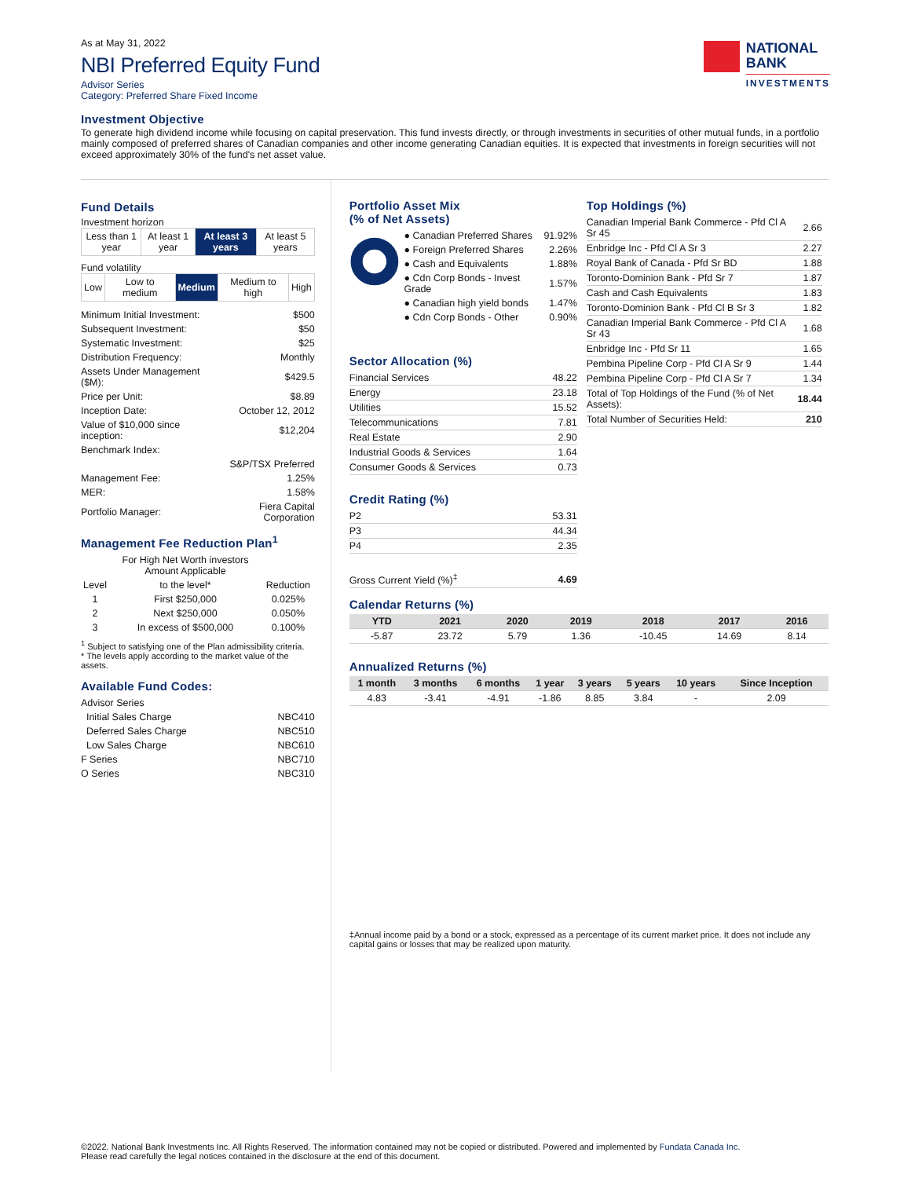As at May 31, 2022
NBI Preferred Equity Fund
Advisor Series
Category: Preferred Share Fixed Income
NATIONAL
BANK
INVESTMENTS
Investment Objective
To generate high dividend income while focusing on capital preservation. This fund invests directly, or through investments in securities of other mutual funds, in a portfolio mainly composed of preferred shares of Canadian companies and other income generating Canadian equities. It is expected that investments in foreign securities will not exceed approximately 30% of the fund's net asset value.
Fund Details
Investment horizon
| Less than 1 year | At least 1 year | At least 3 years | At least 5 years |
Fund volatility
| Low | Low to medium | Medium | Medium to high | High |
| Minimum Initial Investment: | $500 |
| Subsequent Investment: | $50 |
| Systematic Investment: | $25 |
| Distribution Frequency: | Monthly |
| Assets Under Management ($M): | $429.5 |
| Price per Unit: | $8.89 |
| Inception Date: | October 12, 2012 |
| Value of $10,000 since inception: | $12,204 |
| Benchmark Index: | |
| | S&P/TSX Preferred |
| Management Fee: | 1.25% |
| MER: | 1.58% |
| Portfolio Manager: | Fiera Capital Corporation |
Management Fee Reduction Plan<sup>1</sup>
| | For High Net Worth investors Amount Applicable | |
| --- | --- | --- |
| Level | to the level* | Reduction |
| 1 | First $250,000 | 0.025% |
| 2 | Next $250,000 | 0.050% |
| 3 | In excess of $500,000 | 0.100% |
<sup>1</sup> Subject to satisfying one of the Plan admissibility criteria.
* The levels apply according to the market value of the assets.
Available Fund Codes:
| Advisor Series | |
| Initial Sales Charge | NBC410 |
| Deferred Sales Charge | NBC510 |
| Low Sales Charge | NBC610 |
| F Series | NBC710 |
| O Series | NBC310 |
Portfolio Asset Mix
(% of Net Assets)
| ● Canadian Preferred Shares | 91.92% |
| ● Foreign Preferred Shares | 2.26% |
| ● Cash and Equivalents | 1.88% |
| ● Cdn Corp Bonds - Invest Grade | 1.57% |
| ● Canadian high yield bonds | 1.47% |
| ● Cdn Corp Bonds - Other | 0.90% |
Sector Allocation (%)
| Financial Services | 48.22 |
| Energy | 23.18 |
| Utilities | 15.52 |
| Telecommunications | 7.81 |
| Real Estate | 2.90 |
| Industrial Goods & Services | 1.64 |
| Consumer Goods & Services | 0.73 |
Credit Rating (%)
| P2 | 53.31 |
| P3 | 44.34 |
| P4 | 2.35 |
| Gross Current Yield (%)<sup>‡</sup> | 4.69 |
Top Holdings (%)
| Canadian Imperial Bank Commerce - Pfd Cl A Sr 45 | 2.66 |
| Enbridge Inc - Pfd Cl A Sr 3 | 2.27 |
| Royal Bank of Canada - Pfd Sr BD | 1.88 |
| Toronto-Dominion Bank - Pfd Sr 7 | 1.87 |
| Cash and Cash Equivalents | 1.83 |
| Toronto-Dominion Bank - Pfd Cl B Sr 3 | 1.82 |
| Canadian Imperial Bank Commerce - Pfd Cl A Sr 43 | 1.68 |
| Enbridge Inc - Pfd Sr 11 | 1.65 |
| Pembina Pipeline Corp - Pfd Cl A Sr 9 | 1.44 |
| Pembina Pipeline Corp - Pfd Cl A Sr 7 | 1.34 |
| Total of Top Holdings of the Fund (% of Net Assets): | 18.44 |
| Total Number of Securities Held: | 210 |
Calendar Returns (%)
| YTD | 2021 | 2020 | 2019 | 2018 | 2017 | 2016 |
| --- | --- | --- | --- | --- | --- | --- |
| -5.87 | 23.72 | 5.79 | 1.36 | -10.45 | 14.69 | 8.14 |
Annualized Returns (%)
| 1 month | 3 months | 6 months | 1 year | 3 years | 5 years | 10 years | Since Inception |
| --- | --- | --- | --- | --- | --- | --- | --- |
| 4.83 | -3.41 | -4.91 | -1.86 | 8.85 | 3.84 | - | 2.09 |
‡Annual income paid by a bond or a stock, expressed as a percentage of its current market price. It does not include any capital gains or losses that may be realized upon maturity.
©2022. National Bank Investments Inc. All Rights Reserved. The information contained may not be copied or distributed. Powered and implemented by Fundata Canada Inc.
Please read carefully the legal notices contained in the disclosure at the end of this document.